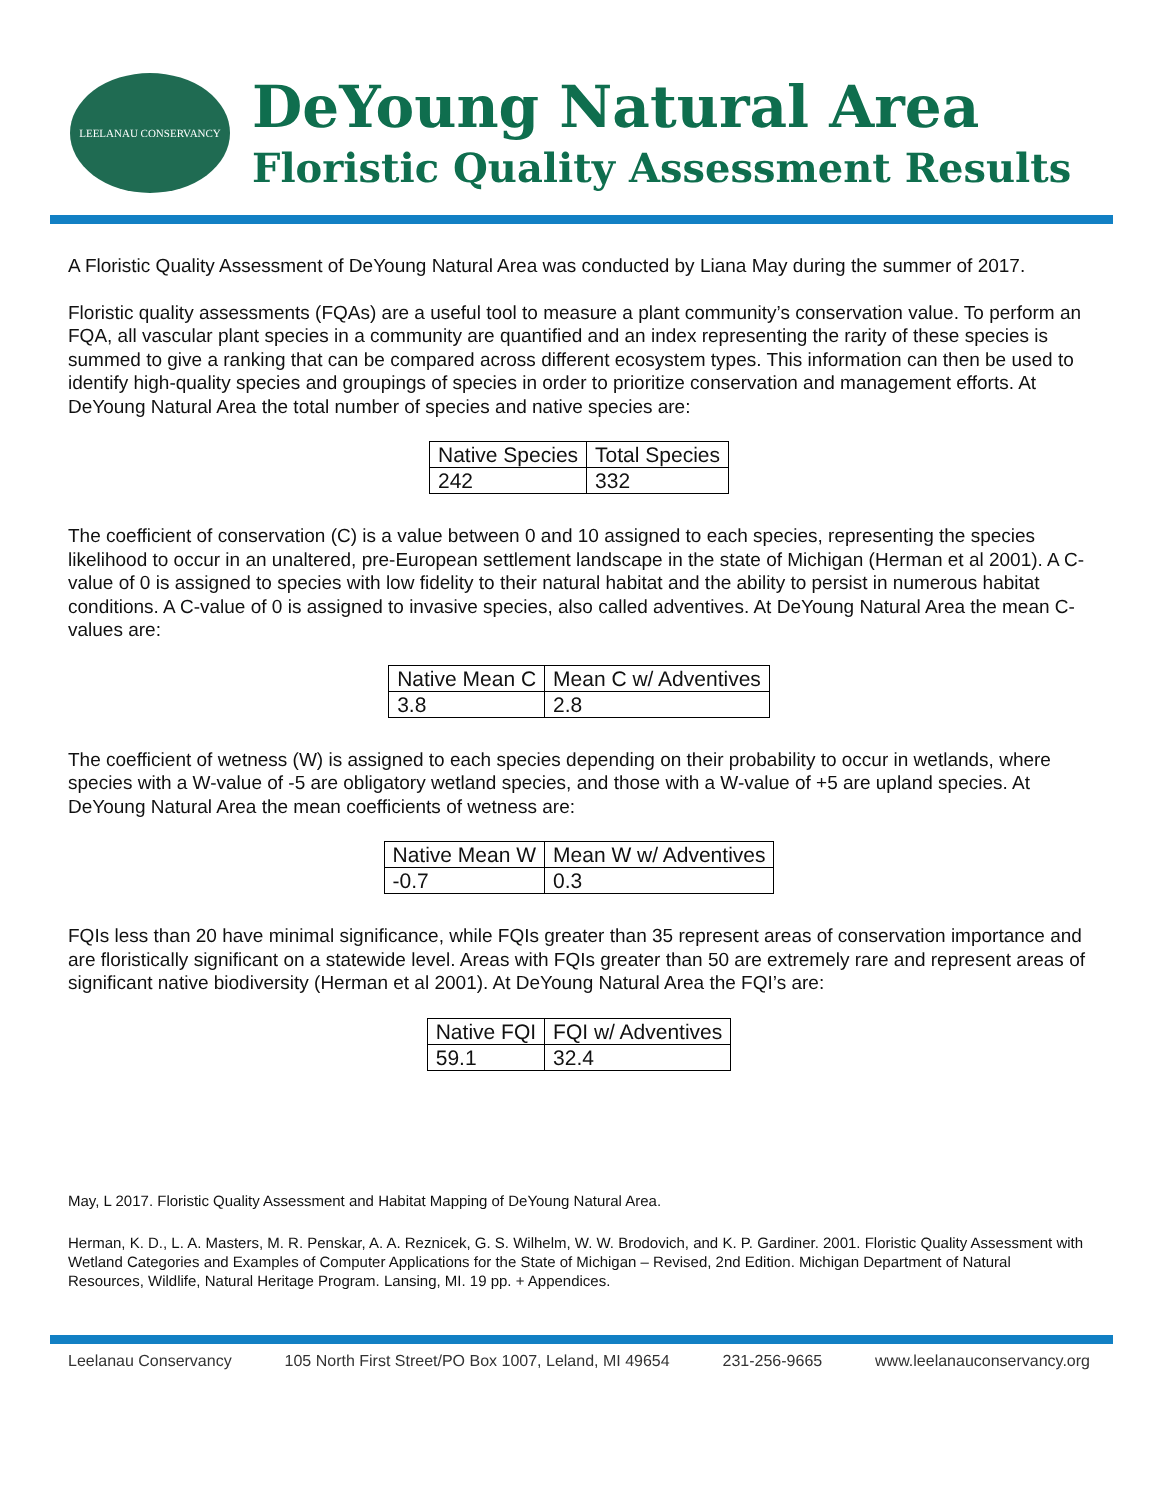LEELANAU CONSERVANCY
DeYoung Natural Area
Floristic Quality Assessment Results
A Floristic Quality Assessment of DeYoung Natural Area was conducted by Liana May during the summer of 2017.
Floristic quality assessments (FQAs) are a useful tool to measure a plant community’s conservation value. To perform an FQA, all vascular plant species in a community are quantified and an index representing the rarity of these species is summed to give a ranking that can be compared across different ecosystem types. This information can then be used to identify high-quality species and groupings of species in order to prioritize conservation and management efforts. At DeYoung Natural Area the total number of species and native species are:
| Native Species | Total Species |
| 242 | 332 |
The coefficient of conservation (C) is a value between 0 and 10 assigned to each species, representing the species likelihood to occur in an unaltered, pre-European settlement landscape in the state of Michigan (Herman et al 2001). A C-value of 0 is assigned to species with low fidelity to their natural habitat and the ability to persist in numerous habitat conditions. A C-value of 0 is assigned to invasive species, also called adventives. At DeYoung Natural Area the mean C-values are:
| Native Mean C | Mean C w/ Adventives |
| 3.8 | 2.8 |
The coefficient of wetness (W) is assigned to each species depending on their probability to occur in wetlands, where species with a W-value of -5 are obligatory wetland species, and those with a W-value of +5 are upland species. At DeYoung Natural Area the mean coefficients of wetness are:
| Native Mean W | Mean W w/ Adventives |
| -0.7 | 0.3 |
FQIs less than 20 have minimal significance, while FQIs greater than 35 represent areas of conservation importance and are floristically significant on a statewide level. Areas with FQIs greater than 50 are extremely rare and represent areas of significant native biodiversity (Herman et al 2001). At DeYoung Natural Area the FQI’s are:
| Native FQI | FQI w/ Adventives |
| 59.1 | 32.4 |
May, L 2017. Floristic Quality Assessment and Habitat Mapping of DeYoung Natural Area.
Herman, K. D., L. A. Masters, M. R. Penskar, A. A. Reznicek, G. S. Wilhelm, W. W. Brodovich, and K. P. Gardiner. 2001. Floristic Quality Assessment with Wetland Categories and Examples of Computer Applications for the State of Michigan – Revised, 2nd Edition. Michigan Department of Natural Resources, Wildlife, Natural Heritage Program. Lansing, MI. 19 pp. + Appendices.
Leelanau Conservancy 105 North First Street/PO Box 1007, Leland, MI 49654 231-256-9665 www.leelanauconservancy.org